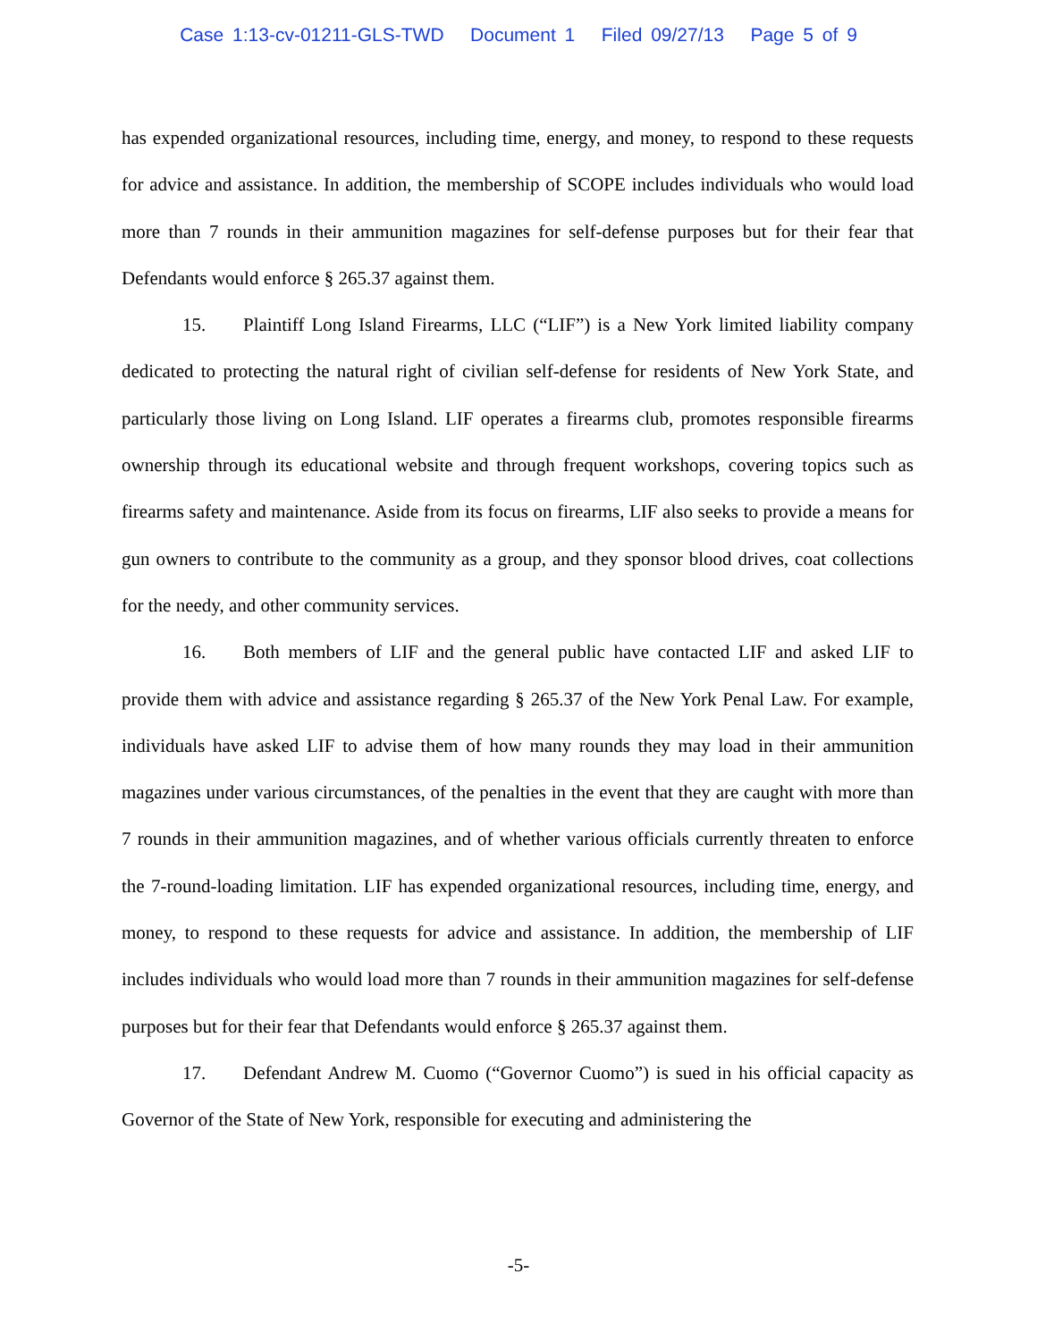Case 1:13-cv-01211-GLS-TWD Document 1 Filed 09/27/13 Page 5 of 9
has expended organizational resources, including time, energy, and money, to respond to these requests for advice and assistance. In addition, the membership of SCOPE includes individuals who would load more than 7 rounds in their ammunition magazines for self-defense purposes but for their fear that Defendants would enforce § 265.37 against them.
15. Plaintiff Long Island Firearms, LLC (“LIF”) is a New York limited liability company dedicated to protecting the natural right of civilian self-defense for residents of New York State, and particularly those living on Long Island. LIF operates a firearms club, promotes responsible firearms ownership through its educational website and through frequent workshops, covering topics such as firearms safety and maintenance. Aside from its focus on firearms, LIF also seeks to provide a means for gun owners to contribute to the community as a group, and they sponsor blood drives, coat collections for the needy, and other community services.
16. Both members of LIF and the general public have contacted LIF and asked LIF to provide them with advice and assistance regarding § 265.37 of the New York Penal Law. For example, individuals have asked LIF to advise them of how many rounds they may load in their ammunition magazines under various circumstances, of the penalties in the event that they are caught with more than 7 rounds in their ammunition magazines, and of whether various officials currently threaten to enforce the 7-round-loading limitation. LIF has expended organizational resources, including time, energy, and money, to respond to these requests for advice and assistance. In addition, the membership of LIF includes individuals who would load more than 7 rounds in their ammunition magazines for self-defense purposes but for their fear that Defendants would enforce § 265.37 against them.
17. Defendant Andrew M. Cuomo (“Governor Cuomo”) is sued in his official capacity as Governor of the State of New York, responsible for executing and administering the
-5-